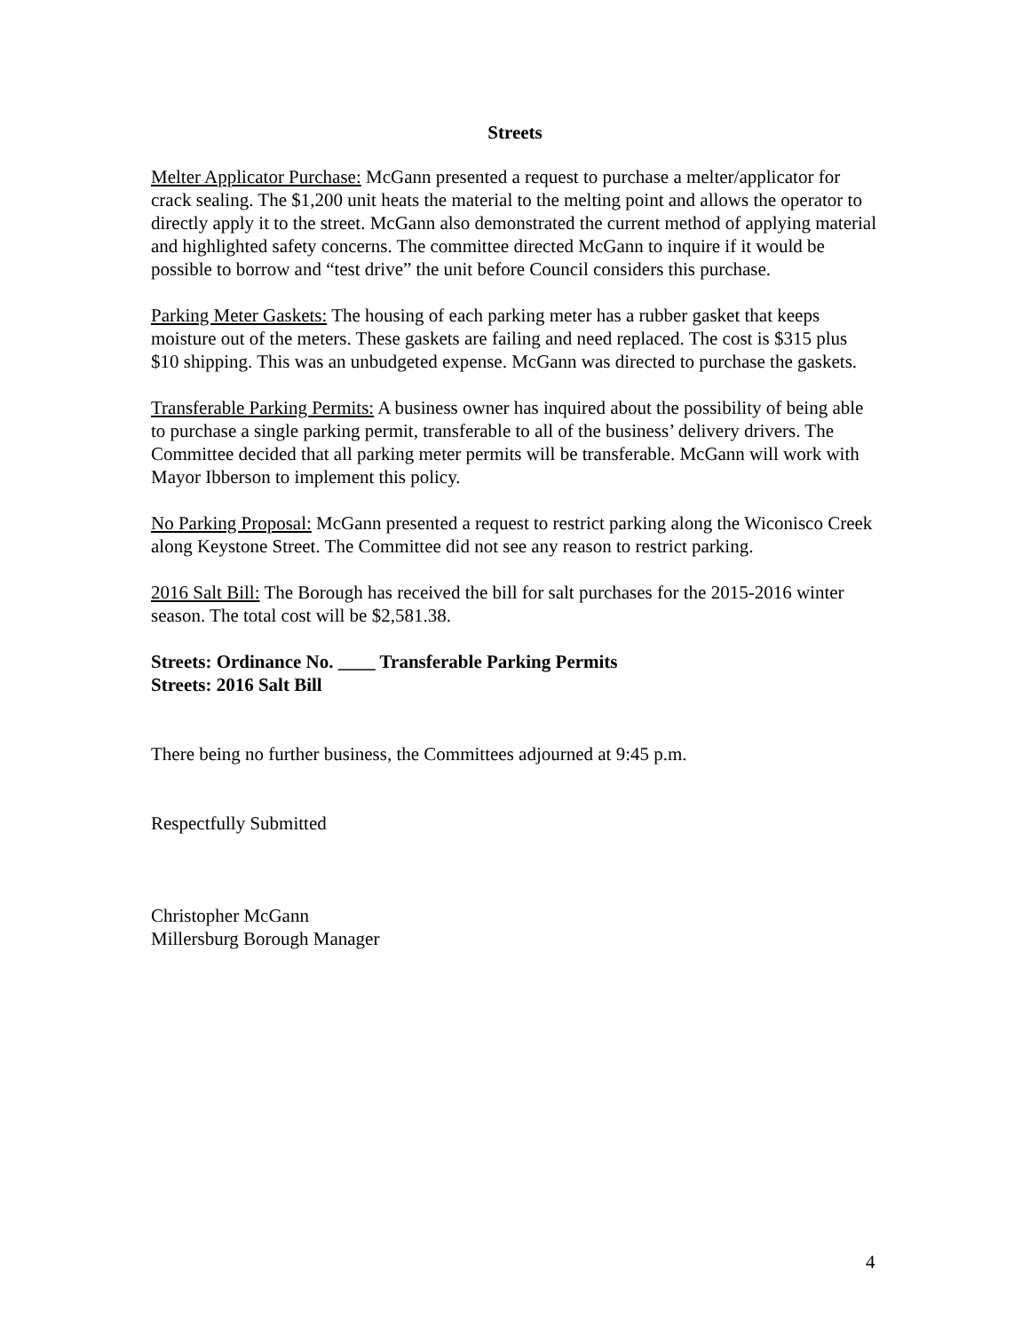Streets
Melter Applicator Purchase: McGann presented a request to purchase a melter/applicator for crack sealing. The $1,200 unit heats the material to the melting point and allows the operator to directly apply it to the street. McGann also demonstrated the current method of applying material and highlighted safety concerns. The committee directed McGann to inquire if it would be possible to borrow and “test drive” the unit before Council considers this purchase.
Parking Meter Gaskets: The housing of each parking meter has a rubber gasket that keeps moisture out of the meters. These gaskets are failing and need replaced. The cost is $315 plus $10 shipping. This was an unbudgeted expense. McGann was directed to purchase the gaskets.
Transferable Parking Permits: A business owner has inquired about the possibility of being able to purchase a single parking permit, transferable to all of the business’ delivery drivers. The Committee decided that all parking meter permits will be transferable. McGann will work with Mayor Ibberson to implement this policy.
No Parking Proposal: McGann presented a request to restrict parking along the Wiconisco Creek along Keystone Street. The Committee did not see any reason to restrict parking.
2016 Salt Bill: The Borough has received the bill for salt purchases for the 2015-2016 winter season. The total cost will be $2,581.38.
Streets: Ordinance No. ____ Transferable Parking Permits
Streets: 2016 Salt Bill
There being no further business, the Committees adjourned at 9:45 p.m.
Respectfully Submitted
Christopher McGann
Millersburg Borough Manager
4